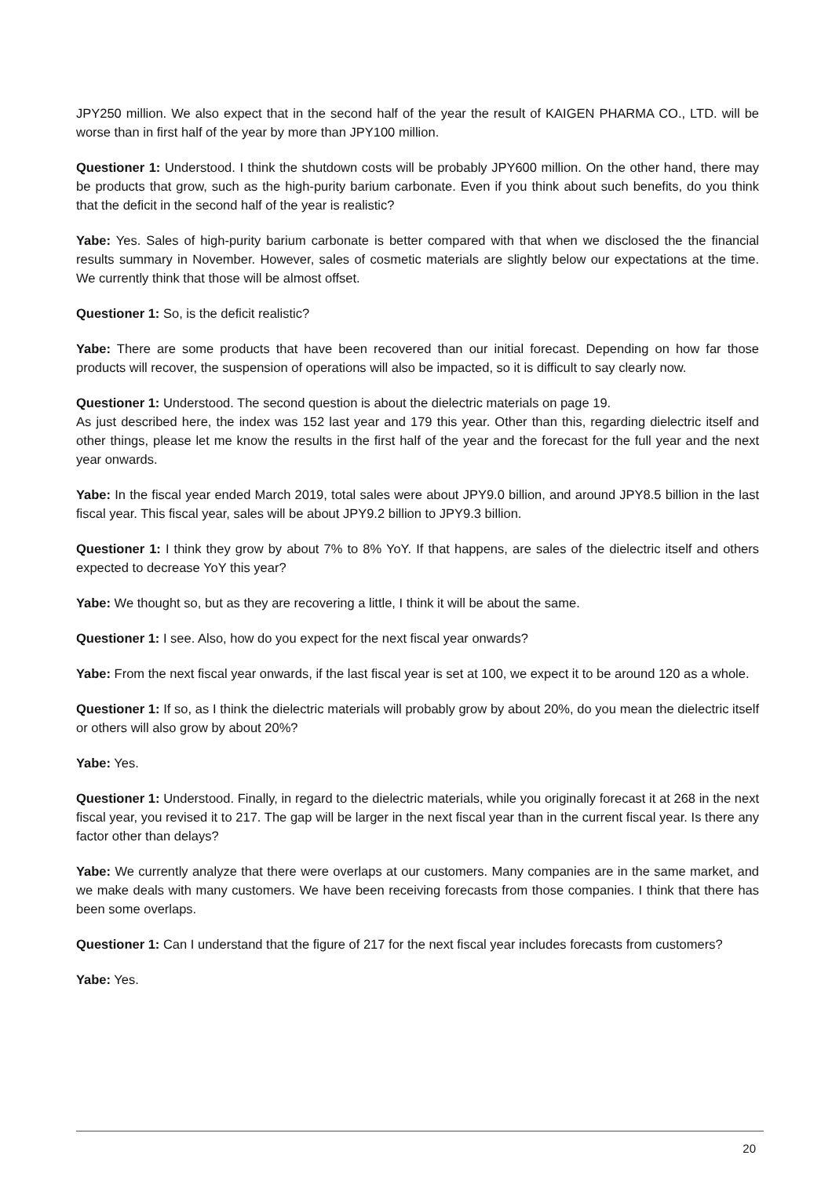JPY250 million. We also expect that in the second half of the year the result of KAIGEN PHARMA CO., LTD. will be worse than in first half of the year by more than JPY100 million.
Questioner 1: Understood. I think the shutdown costs will be probably JPY600 million. On the other hand, there may be products that grow, such as the high-purity barium carbonate. Even if you think about such benefits, do you think that the deficit in the second half of the year is realistic?
Yabe: Yes. Sales of high-purity barium carbonate is better compared with that when we disclosed the the financial results summary in November. However, sales of cosmetic materials are slightly below our expectations at the time. We currently think that those will be almost offset.
Questioner 1: So, is the deficit realistic?
Yabe: There are some products that have been recovered than our initial forecast. Depending on how far those products will recover, the suspension of operations will also be impacted, so it is difficult to say clearly now.
Questioner 1: Understood. The second question is about the dielectric materials on page 19.
As just described here, the index was 152 last year and 179 this year. Other than this, regarding dielectric itself and other things, please let me know the results in the first half of the year and the forecast for the full year and the next year onwards.
Yabe: In the fiscal year ended March 2019, total sales were about JPY9.0 billion, and around JPY8.5 billion in the last fiscal year. This fiscal year, sales will be about JPY9.2 billion to JPY9.3 billion.
Questioner 1: I think they grow by about 7% to 8% YoY. If that happens, are sales of the dielectric itself and others expected to decrease YoY this year?
Yabe: We thought so, but as they are recovering a little, I think it will be about the same.
Questioner 1: I see. Also, how do you expect for the next fiscal year onwards?
Yabe: From the next fiscal year onwards, if the last fiscal year is set at 100, we expect it to be around 120 as a whole.
Questioner 1: If so, as I think the dielectric materials will probably grow by about 20%, do you mean the dielectric itself or others will also grow by about 20%?
Yabe: Yes.
Questioner 1: Understood. Finally, in regard to the dielectric materials, while you originally forecast it at 268 in the next fiscal year, you revised it to 217. The gap will be larger in the next fiscal year than in the current fiscal year. Is there any factor other than delays?
Yabe: We currently analyze that there were overlaps at our customers. Many companies are in the same market, and we make deals with many customers. We have been receiving forecasts from those companies. I think that there has been some overlaps.
Questioner 1: Can I understand that the figure of 217 for the next fiscal year includes forecasts from customers?
Yabe: Yes.
20